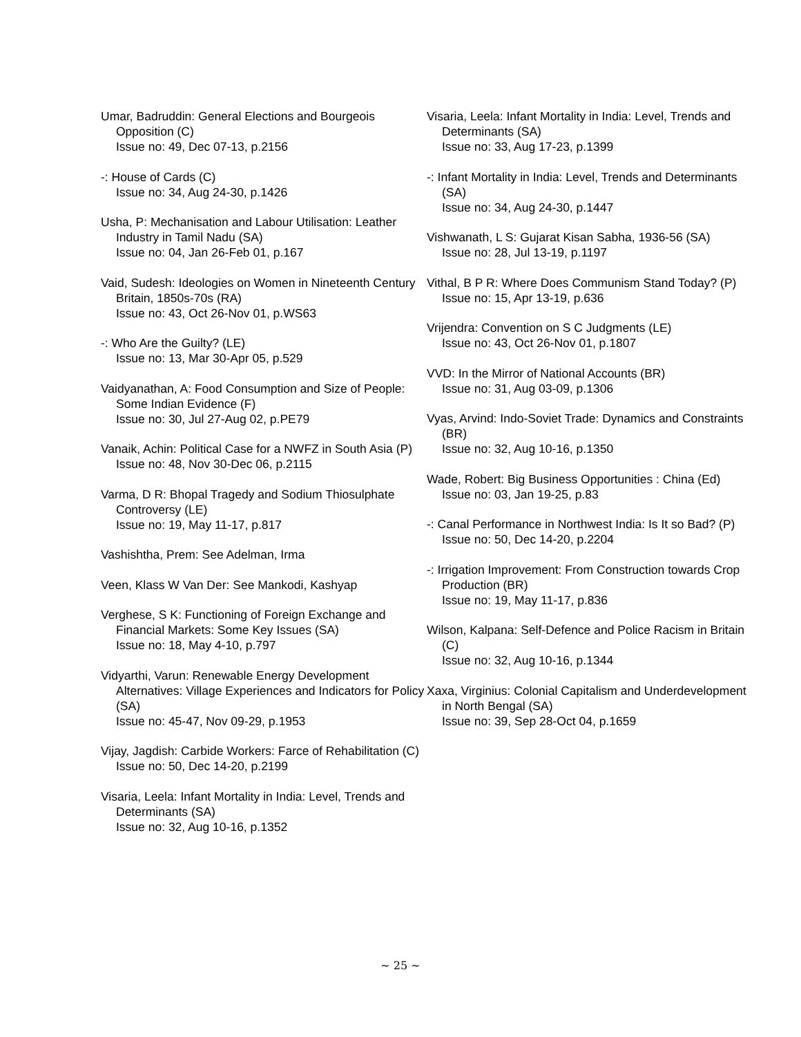Umar, Badruddin: General Elections and Bourgeois Opposition (C)
Issue no: 49, Dec 07-13, p.2156
-: House of Cards (C)
Issue no: 34, Aug 24-30, p.1426
Usha, P: Mechanisation and Labour Utilisation: Leather Industry in Tamil Nadu (SA)
Issue no: 04, Jan 26-Feb 01, p.167
Vaid, Sudesh: Ideologies on Women in Nineteenth Century Britain, 1850s-70s (RA)
Issue no: 43, Oct 26-Nov 01, p.WS63
-: Who Are the Guilty? (LE)
Issue no: 13, Mar 30-Apr 05, p.529
Vaidyanathan, A: Food Consumption and Size of People: Some Indian Evidence (F)
Issue no: 30, Jul 27-Aug 02, p.PE79
Vanaik, Achin: Political Case for a NWFZ in South Asia (P)
Issue no: 48, Nov 30-Dec 06, p.2115
Varma, D R: Bhopal Tragedy and Sodium Thiosulphate Controversy (LE)
Issue no: 19, May 11-17, p.817
Vashishtha, Prem: See Adelman, Irma
Veen, Klass W Van Der: See Mankodi, Kashyap
Verghese, S K: Functioning of Foreign Exchange and Financial Markets: Some Key Issues (SA)
Issue no: 18, May 4-10, p.797
Vidyarthi, Varun: Renewable Energy Development Alternatives: Village Experiences and Indicators for Policy (SA)
Issue no: 45-47, Nov 09-29, p.1953
Vijay, Jagdish: Carbide Workers: Farce of Rehabilitation (C)
Issue no: 50, Dec 14-20, p.2199
Visaria, Leela: Infant Mortality in India: Level, Trends and Determinants (SA)
Issue no: 32, Aug 10-16, p.1352
Visaria, Leela: Infant Mortality in India: Level, Trends and Determinants (SA)
Issue no: 33, Aug 17-23, p.1399
-: Infant Mortality in India: Level, Trends and Determinants (SA)
Issue no: 34, Aug 24-30, p.1447
Vishwanath, L S: Gujarat Kisan Sabha, 1936-56 (SA)
Issue no: 28, Jul 13-19, p.1197
Vithal, B P R: Where Does Communism Stand Today? (P)
Issue no: 15, Apr 13-19, p.636
Vrijendra: Convention on S C Judgments (LE)
Issue no: 43, Oct 26-Nov 01, p.1807
VVD: In the Mirror of National Accounts (BR)
Issue no: 31, Aug 03-09, p.1306
Vyas, Arvind: Indo-Soviet Trade: Dynamics and Constraints (BR)
Issue no: 32, Aug 10-16, p.1350
Wade, Robert: Big Business Opportunities : China (Ed)
Issue no: 03, Jan 19-25, p.83
-: Canal Performance in Northwest India: Is It so Bad? (P)
Issue no: 50, Dec 14-20, p.2204
-: Irrigation Improvement: From Construction towards Crop Production (BR)
Issue no: 19, May 11-17, p.836
Wilson, Kalpana: Self-Defence and Police Racism in Britain (C)
Issue no: 32, Aug 10-16, p.1344
Xaxa, Virginius: Colonial Capitalism and Underdevelopment in North Bengal (SA)
Issue no: 39, Sep 28-Oct 04, p.1659
~ 25 ~